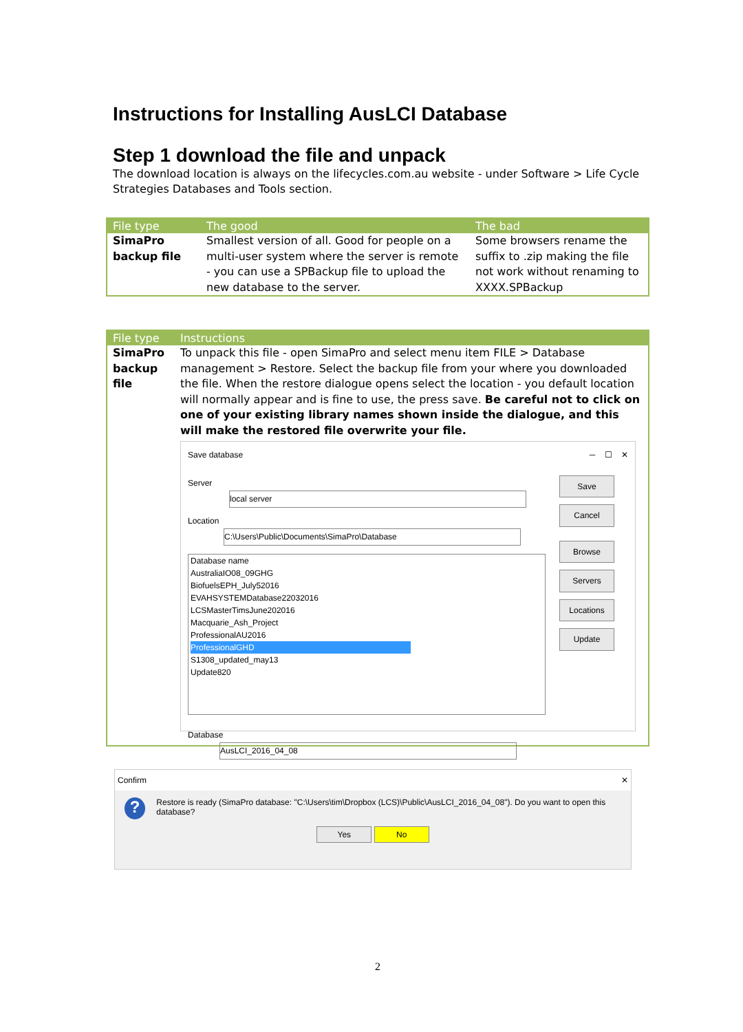Instructions for Installing AusLCI Database
Step 1 download the file and unpack
The download location is always on the lifecycles.com.au website - under Software > Life Cycle Strategies Databases and Tools section.
| File type | The good | The bad |
| --- | --- | --- |
| SimaPro backup file | Smallest version of all. Good for people on a multi-user system where the server is remote - you can use a SPBackup file to upload the new database to the server. | Some browsers rename the suffix to .zip making the file not work without renaming to XXXX.SPBackup |
| File type | Instructions |
| --- | --- |
| SimaPro backup file | To unpack this file - open SimaPro and select menu item FILE > Database management > Restore. Select the backup file from your where you downloaded the file. When the restore dialogue opens select the location - you default location will normally appear and is fine to use, the press save. Be careful not to click on one of your existing library names shown inside the dialogue, and this will make the restored file overwrite your file. Save database ─ ☐ ✕ Server local server Location C:\Users\Public\Documents\SimaPro\Database Database name AustraliaIO08_09GHG BiofuelsEPH_July52016 EVAHSYSTEMDatabase22032016 LCSMasterTimsJune202016 Macquarie_Ash_Project ProfessionalAU2016 ProfessionalGHD S1308_updated_may13 Update820 Database AusLCI_2016_04_08 Save Cancel Browse Servers Locations Update |
Confirm ✕
?
Restore is ready (SimaPro database: "C:\Users\tim\Dropbox (LCS)\Public\AusLCI_2016_04_08"). Do you want to open this database?
Yes No
2